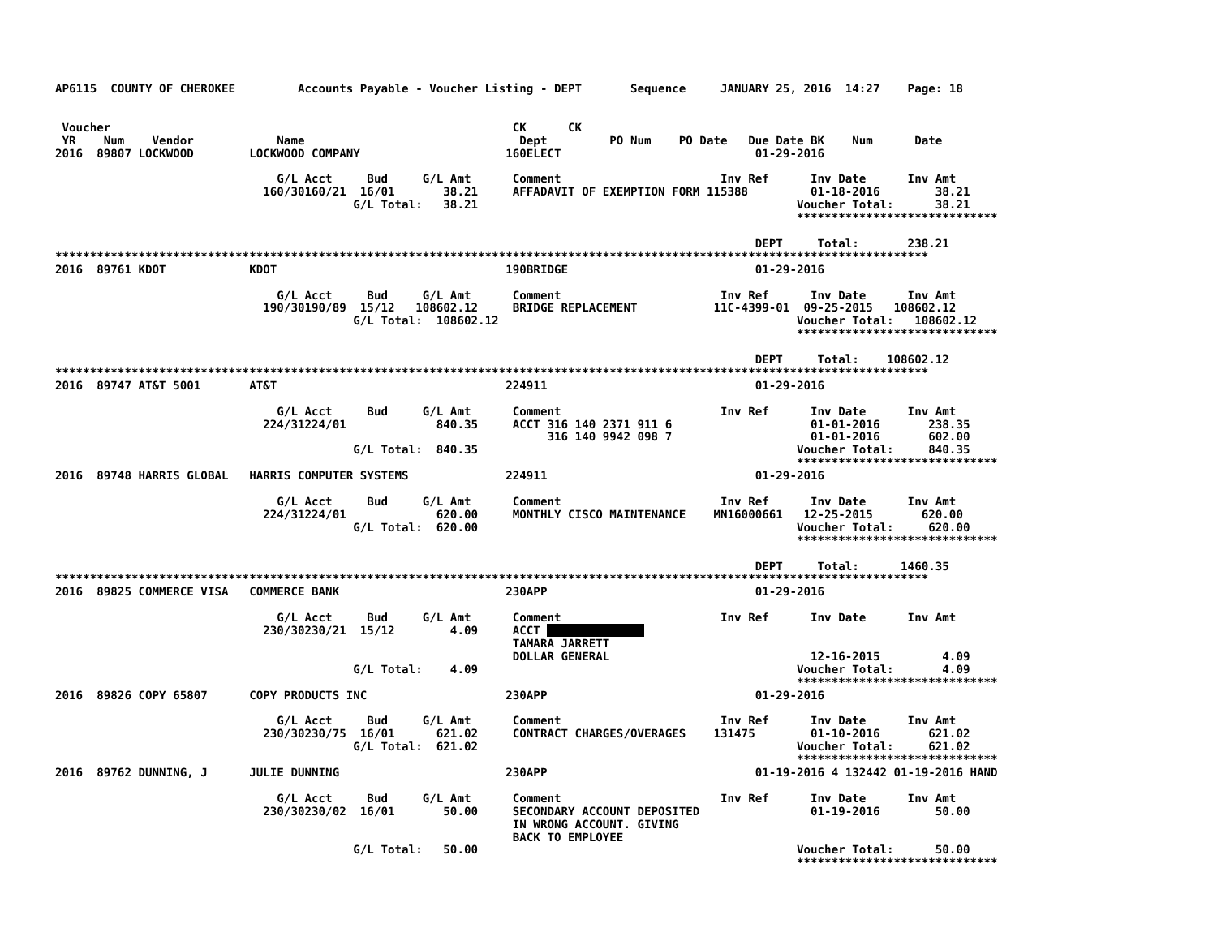AP6115  COUNTY OF CHEROKEE         Accounts Payable - Voucher Listing - DEPT       Sequence     JANUARY 25, 2016  14:27    Page: 18


 Voucher                                                          CK      CK
 YR    Num    Vendor            Name                               Dept         PO Num    PO Date   Due Date BK    Num      Date
2016  89807 LOCKWOOD        LOCKWOOD COMPANY                     160ELECT                            01-29-2016

                                G/L Acct     Bud     G/L Amt      Comment                       Inv Ref      Inv Date      Inv Amt
                              160/30160/21  16/01       38.21     AFFADAVIT OF EXEMPTION FORM 115388         01-18-2016        38.21
                                           G/L Total:   38.21                                              Voucher Total:      38.21
                                                                                                           *****************************

                                                                                                     DEPT     Total:       238.21
******************************************************************************************************************************
2016  89761 KDOT            KDOT                                 190BRIDGE                           01-29-2016

                                G/L Acct     Bud     G/L Amt      Comment                       Inv Ref      Inv Date      Inv Amt
                              190/30190/89  15/12   108602.12     BRIDGE REPLACEMENT           11C-4399-01  09-25-2015   108602.12
                                           G/L Total:  108602.12                                           Voucher Total:   108602.12
                                                                                                           *****************************

                                                                                                     DEPT     Total:    108602.12
******************************************************************************************************************************
2016  89747 AT&T 5001       AT&T                                 224911                              01-29-2016

                                G/L Acct     Bud     G/L Amt      Comment                       Inv Ref      Inv Date      Inv Amt
                              224/31224/01             840.35     ACCT 316 140 2371 911 6                    01-01-2016       238.35
                                                                       316 140 9942 098 7                    01-01-2016       602.00
                                           G/L Total:  840.35                                              Voucher Total:     840.35
                                                                                                           *****************************
2016  89748 HARRIS GLOBAL   HARRIS COMPUTER SYSTEMS              224911                              01-29-2016

                                G/L Acct     Bud     G/L Amt      Comment                       Inv Ref      Inv Date      Inv Amt
                              224/31224/01             620.00     MONTHLY CISCO MAINTENANCE    MN16000661   12-25-2015       620.00
                                           G/L Total:  620.00                                              Voucher Total:     620.00
                                                                                                           *****************************

                                                                                                     DEPT     Total:      1460.35
******************************************************************************************************************************
2016  89825 COMMERCE VISA   COMMERCE BANK                        230APP                              01-29-2016

                                G/L Acct     Bud     G/L Amt      Comment                       Inv Ref      Inv Date      Inv Amt
                              230/30230/21  15/12        4.09     ACCT               
                                                                  TAMARA JARRETT
                                                                  DOLLAR GENERAL                             12-16-2015         4.09
                                           G/L Total:    4.09                                              Voucher Total:       4.09
                                                                                                           *****************************
2016  89826 COPY 65807      COPY PRODUCTS INC                    230APP                              01-29-2016

                                G/L Acct     Bud     G/L Amt      Comment                       Inv Ref      Inv Date      Inv Amt
                              230/30230/75  16/01      621.02     CONTRACT CHARGES/OVERAGES    131475        01-10-2016       621.02
                                           G/L Total:  621.02                                              Voucher Total:     621.02
                                                                                                           *****************************
2016  89762 DUNNING, J      JULIE DUNNING                        230APP                              01-19-2016 4 132442 01-19-2016 HAND

                                G/L Acct     Bud     G/L Amt      Comment                       Inv Ref      Inv Date      Inv Amt
                              230/30230/02  16/01       50.00     SECONDARY ACCOUNT DEPOSITED                01-19-2016        50.00
                                                                  IN WRONG ACCOUNT. GIVING
                                                                  BACK TO EMPLOYEE
                                           G/L Total:   50.00                                              Voucher Total:      50.00
                                                                                                           *****************************